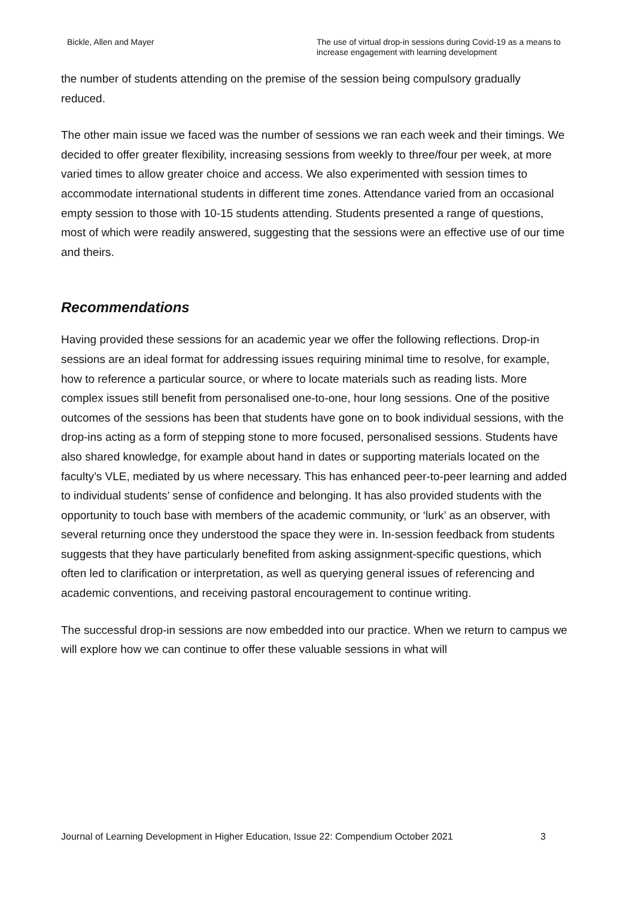Bickle, Allen and Mayer The use of virtual drop-in sessions during Covid-19 as a means to increase engagement with learning development
the number of students attending on the premise of the session being compulsory gradually reduced.
The other main issue we faced was the number of sessions we ran each week and their timings. We decided to offer greater flexibility, increasing sessions from weekly to three/four per week, at more varied times to allow greater choice and access. We also experimented with session times to accommodate international students in different time zones. Attendance varied from an occasional empty session to those with 10-15 students attending. Students presented a range of questions, most of which were readily answered, suggesting that the sessions were an effective use of our time and theirs.
Recommendations
Having provided these sessions for an academic year we offer the following reflections. Drop-in sessions are an ideal format for addressing issues requiring minimal time to resolve, for example, how to reference a particular source, or where to locate materials such as reading lists. More complex issues still benefit from personalised one-to-one, hour long sessions. One of the positive outcomes of the sessions has been that students have gone on to book individual sessions, with the drop-ins acting as a form of stepping stone to more focused, personalised sessions. Students have also shared knowledge, for example about hand in dates or supporting materials located on the faculty’s VLE, mediated by us where necessary. This has enhanced peer-to-peer learning and added to individual students’ sense of confidence and belonging. It has also provided students with the opportunity to touch base with members of the academic community, or ‘lurk’ as an observer, with several returning once they understood the space they were in. In-session feedback from students suggests that they have particularly benefited from asking assignment-specific questions, which often led to clarification or interpretation, as well as querying general issues of referencing and academic conventions, and receiving pastoral encouragement to continue writing.
The successful drop-in sessions are now embedded into our practice. When we return to campus we will explore how we can continue to offer these valuable sessions in what will
Journal of Learning Development in Higher Education, Issue 22: Compendium October 2021 3